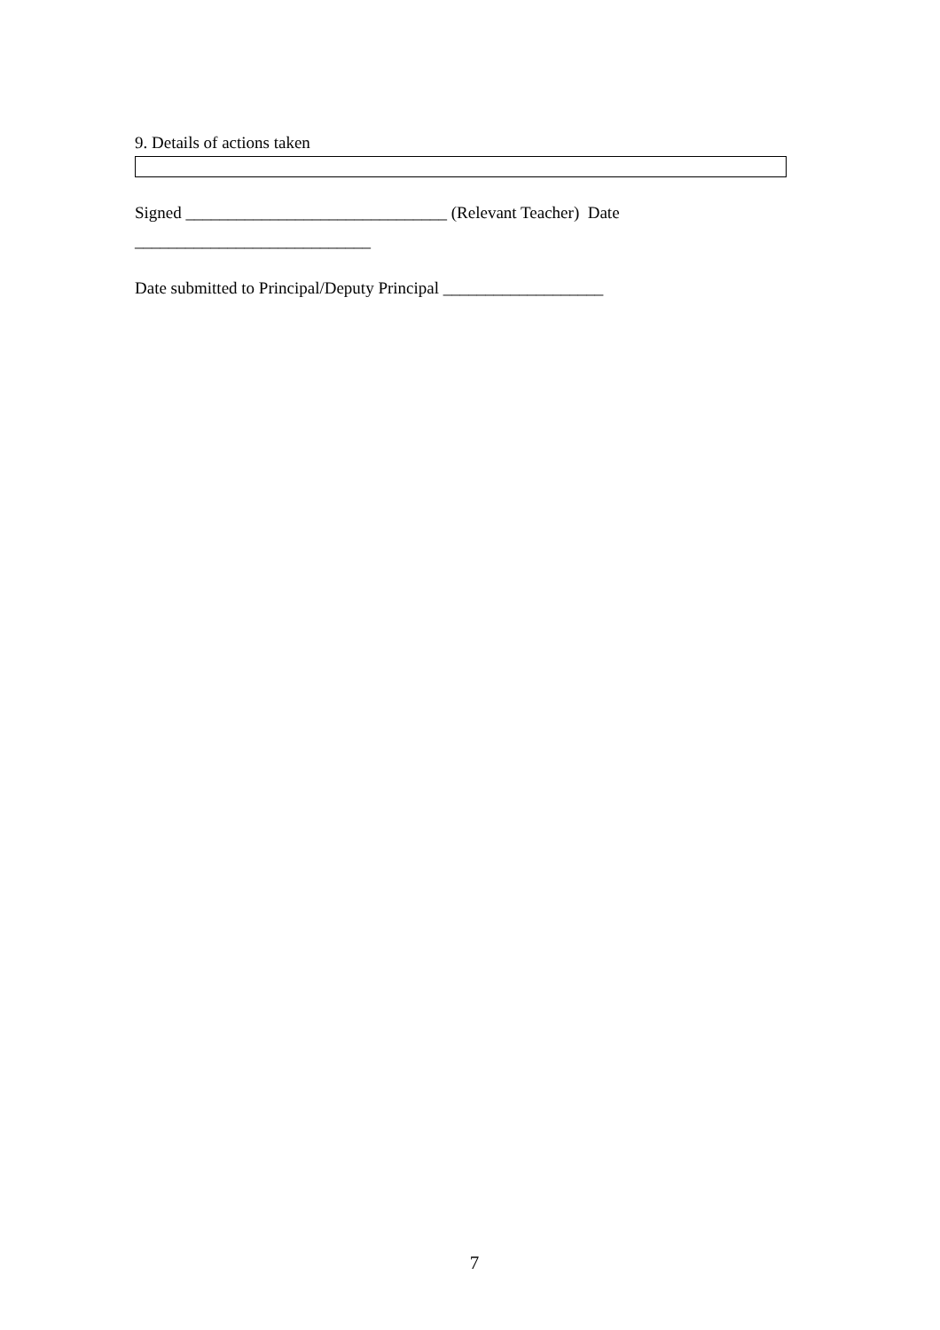9. Details of actions taken
Signed _______________________________ (Relevant Teacher) Date ____________________________
Date submitted to Principal/Deputy Principal ___________________
7